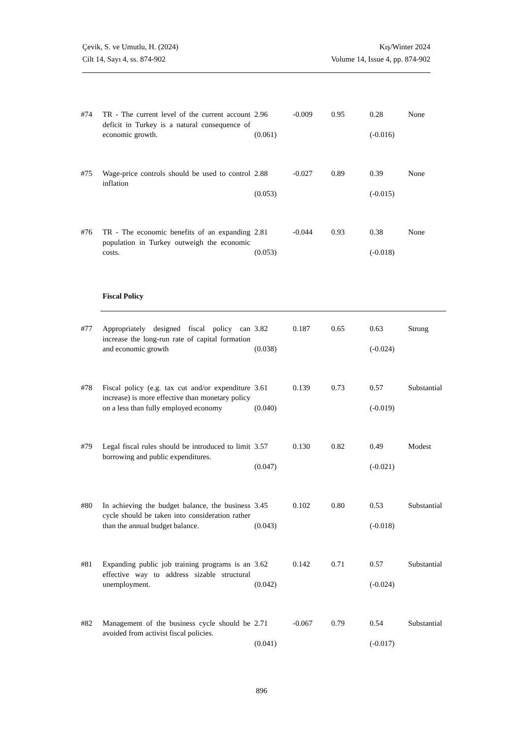Çevik, S. ve Umutlu, H. (2024)
Cilt 14, Sayı 4, ss. 874-902
Kış/Winter 2024
Volume 14, Issue 4, pp. 874-902
| #74 | TR - The current level of the current account deficit in Turkey is a natural consequence of economic growth. | 2.96 (0.061) | -0.009 | 0.95 | 0.28 (-0.016) | None |
| #75 | Wage-price controls should be used to control inflation | 2.88 (0.053) | -0.027 | 0.89 | 0.39 (-0.015) | None |
| #76 | TR - The economic benefits of an expanding population in Turkey outweigh the economic costs. | 2.81 (0.053) | -0.044 | 0.93 | 0.38 (-0.018) | None |
| | Fiscal Policy | | | | | |
| #77 | Appropriately designed fiscal policy can increase the long-run rate of capital formation and economic growth | 3.82 (0.038) | 0.187 | 0.65 | 0.63 (-0.024) | Strong |
| #78 | Fiscal policy (e.g. tax cut and/or expenditure increase) is more effective than monetary policy on a less than fully employed economy | 3.61 (0.040) | 0.139 | 0.73 | 0.57 (-0.019) | Substantial |
| #79 | Legal fiscal rules should be introduced to limit borrowing and public expenditures. | 3.57 (0.047) | 0.130 | 0.82 | 0.49 (-0.021) | Modest |
| #80 | In achieving the budget balance, the business cycle should be taken into consideration rather than the annual budget balance. | 3.45 (0.043) | 0.102 | 0.80 | 0.53 (-0.018) | Substantial |
| #81 | Expanding public job training programs is an effective way to address sizable structural unemployment. | 3.62 (0.042) | 0.142 | 0.71 | 0.57 (-0.024) | Substantial |
| #82 | Management of the business cycle should be avoided from activist fiscal policies. | 2.71 (0.041) | -0.067 | 0.79 | 0.54 (-0.017) | Substantial |
896